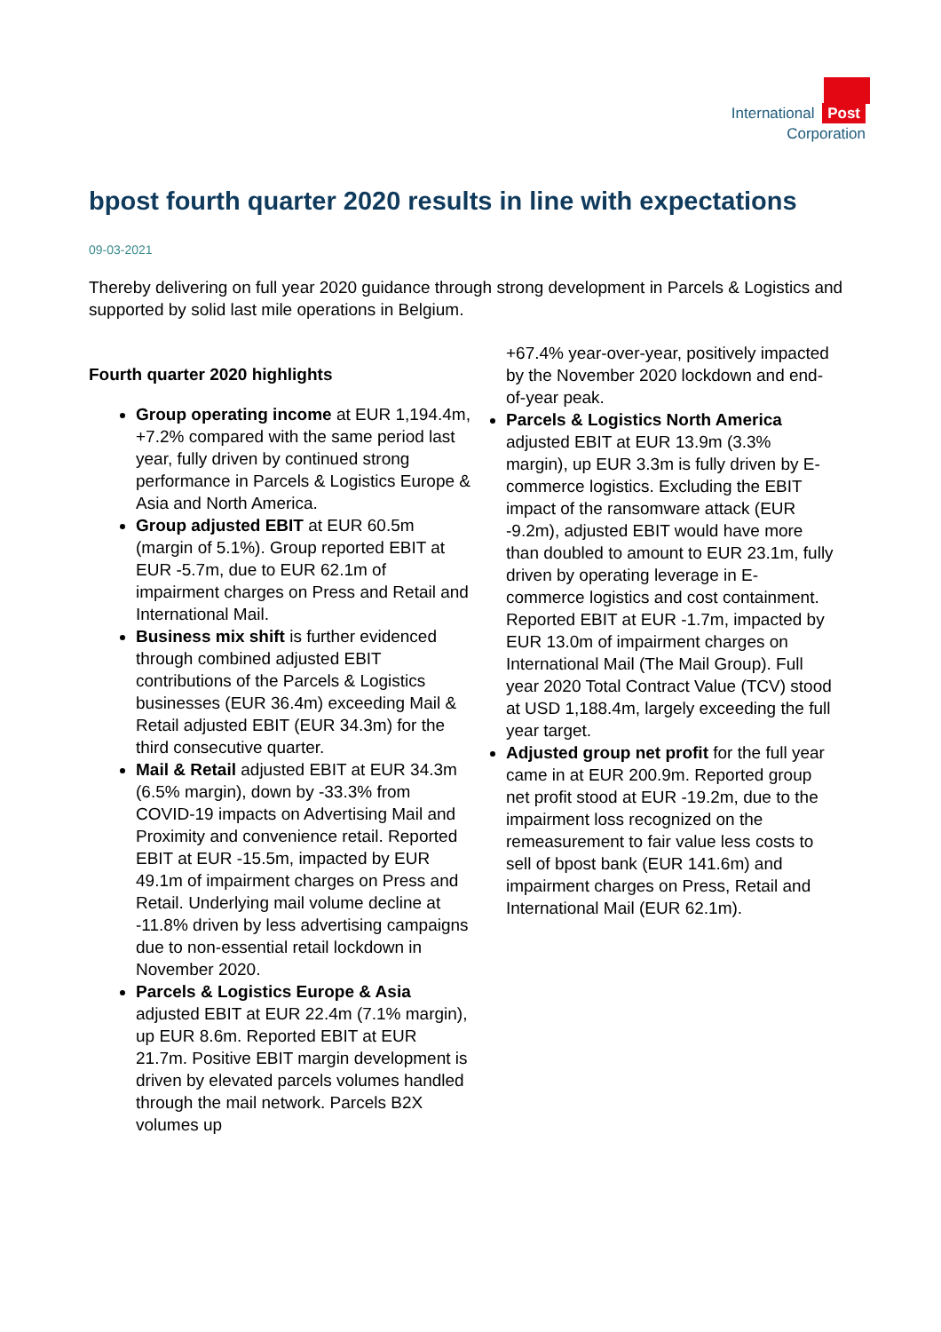International Post
Corporation
bpost fourth quarter 2020 results in line with expectations
09-03-2021
Thereby delivering on full year 2020 guidance through strong development in Parcels & Logistics and supported by solid last mile operations in Belgium.
Fourth quarter 2020 highlights
Group operating income at EUR 1,194.4m, +7.2% compared with the same period last year, fully driven by continued strong performance in Parcels & Logistics Europe & Asia and North America.
Group adjusted EBIT at EUR 60.5m (margin of 5.1%). Group reported EBIT at EUR -5.7m, due to EUR 62.1m of impairment charges on Press and Retail and International Mail.
Business mix shift is further evidenced through combined adjusted EBIT contributions of the Parcels & Logistics businesses (EUR 36.4m) exceeding Mail & Retail adjusted EBIT (EUR 34.3m) for the third consecutive quarter.
Mail & Retail adjusted EBIT at EUR 34.3m (6.5% margin), down by -33.3% from COVID-19 impacts on Advertising Mail and Proximity and convenience retail. Reported EBIT at EUR -15.5m, impacted by EUR 49.1m of impairment charges on Press and Retail. Underlying mail volume decline at -11.8% driven by less advertising campaigns due to non-essential retail lockdown in November 2020.
Parcels & Logistics Europe & Asia adjusted EBIT at EUR 22.4m (7.1% margin), up EUR 8.6m. Reported EBIT at EUR 21.7m. Positive EBIT margin development is driven by elevated parcels volumes handled through the mail network. Parcels B2X volumes up
+67.4% year-over-year, positively impacted by the November 2020 lockdown and end-of-year peak.
Parcels & Logistics North America adjusted EBIT at EUR 13.9m (3.3% margin), up EUR 3.3m is fully driven by E-commerce logistics. Excluding the EBIT impact of the ransomware attack (EUR -9.2m), adjusted EBIT would have more than doubled to amount to EUR 23.1m, fully driven by operating leverage in E-commerce logistics and cost containment. Reported EBIT at EUR -1.7m, impacted by EUR 13.0m of impairment charges on International Mail (The Mail Group). Full year 2020 Total Contract Value (TCV) stood at USD 1,188.4m, largely exceeding the full year target.
Adjusted group net profit for the full year came in at EUR 200.9m. Reported group net profit stood at EUR -19.2m, due to the impairment loss recognized on the remeasurement to fair value less costs to sell of bpost bank (EUR 141.6m) and impairment charges on Press, Retail and International Mail (EUR 62.1m).